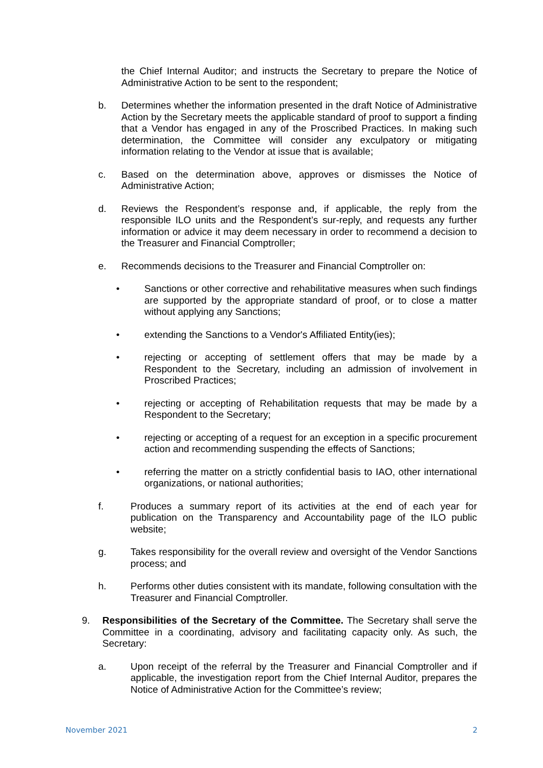the Chief Internal Auditor; and instructs the Secretary to prepare the Notice of Administrative Action to be sent to the respondent;
b. Determines whether the information presented in the draft Notice of Administrative Action by the Secretary meets the applicable standard of proof to support a finding that a Vendor has engaged in any of the Proscribed Practices. In making such determination, the Committee will consider any exculpatory or mitigating information relating to the Vendor at issue that is available;
c. Based on the determination above, approves or dismisses the Notice of Administrative Action;
d. Reviews the Respondent’s response and, if applicable, the reply from the responsible ILO units and the Respondent’s sur-reply, and requests any further information or advice it may deem necessary in order to recommend a decision to the Treasurer and Financial Comptroller;
e. Recommends decisions to the Treasurer and Financial Comptroller on:
• Sanctions or other corrective and rehabilitative measures when such findings are supported by the appropriate standard of proof, or to close a matter without applying any Sanctions;
• extending the Sanctions to a Vendor's Affiliated Entity(ies);
• rejecting or accepting of settlement offers that may be made by a Respondent to the Secretary, including an admission of involvement in Proscribed Practices;
• rejecting or accepting of Rehabilitation requests that may be made by a Respondent to the Secretary;
• rejecting or accepting of a request for an exception in a specific procurement action and recommending suspending the effects of Sanctions;
• referring the matter on a strictly confidential basis to IAO, other international organizations, or national authorities;
f. Produces a summary report of its activities at the end of each year for publication on the Transparency and Accountability page of the ILO public website;
g. Takes responsibility for the overall review and oversight of the Vendor Sanctions process; and
h. Performs other duties consistent with its mandate, following consultation with the Treasurer and Financial Comptroller.
9. Responsibilities of the Secretary of the Committee. The Secretary shall serve the Committee in a coordinating, advisory and facilitating capacity only. As such, the Secretary:
a. Upon receipt of the referral by the Treasurer and Financial Comptroller and if applicable, the investigation report from the Chief Internal Auditor, prepares the Notice of Administrative Action for the Committee’s review;
November 2021 2